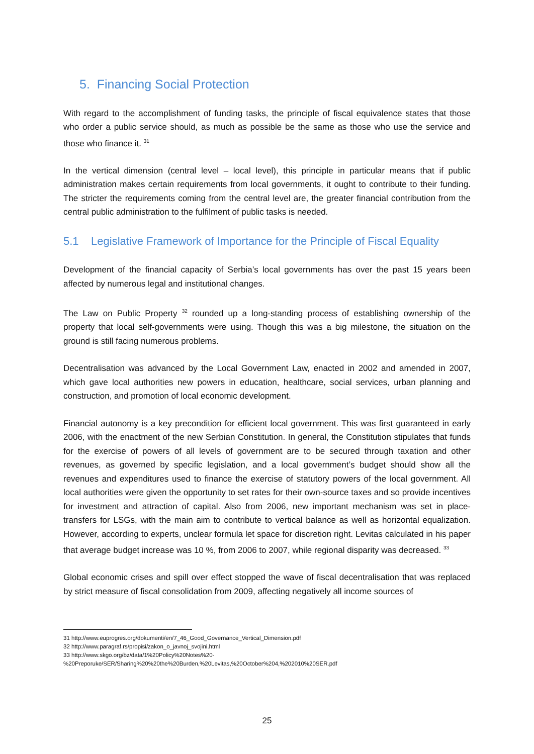5. Financing Social Protection
With regard to the accomplishment of funding tasks, the principle of fiscal equivalence states that those who order a public service should, as much as possible be the same as those who use the service and those who finance it. <sup>31</sup>
In the vertical dimension (central level – local level), this principle in particular means that if public administration makes certain requirements from local governments, it ought to contribute to their funding. The stricter the requirements coming from the central level are, the greater financial contribution from the central public administration to the fulfilment of public tasks is needed.
5.1 Legislative Framework of Importance for the Principle of Fiscal Equality
Development of the financial capacity of Serbia’s local governments has over the past 15 years been affected by numerous legal and institutional changes.
The Law on Public Property <sup>32</sup> rounded up a long-standing process of establishing ownership of the property that local self-governments were using. Though this was a big milestone, the situation on the ground is still facing numerous problems.
Decentralisation was advanced by the Local Government Law, enacted in 2002 and amended in 2007, which gave local authorities new powers in education, healthcare, social services, urban planning and construction, and promotion of local economic development.
Financial autonomy is a key precondition for efficient local government. This was first guaranteed in early 2006, with the enactment of the new Serbian Constitution. In general, the Constitution stipulates that funds for the exercise of powers of all levels of government are to be secured through taxation and other revenues, as governed by specific legislation, and a local government’s budget should show all the revenues and expenditures used to finance the exercise of statutory powers of the local government. All local authorities were given the opportunity to set rates for their own-source taxes and so provide incentives for investment and attraction of capital. Also from 2006, new important mechanism was set in place-transfers for LSGs, with the main aim to contribute to vertical balance as well as horizontal equalization. However, according to experts, unclear formula let space for discretion right. Levitas calculated in his paper that average budget increase was 10 %, from 2006 to 2007, while regional disparity was decreased. <sup>33</sup>
Global economic crises and spill over effect stopped the wave of fiscal decentralisation that was replaced by strict measure of fiscal consolidation from 2009, affecting negatively all income sources of
31 http://www.euprogres.org/dokumenti/en/7_46_Good_Governance_Vertical_Dimension.pdf
32 http://www.paragraf.rs/propisi/zakon_o_javnoj_svojini.html
33 http://www.skgo.org/bz/data/1%20Policy%20Notes%20-
%20Preporuke/SER/Sharing%20%20the%20Burden,%20Levitas,%20October%204,%202010%20SER.pdf
25